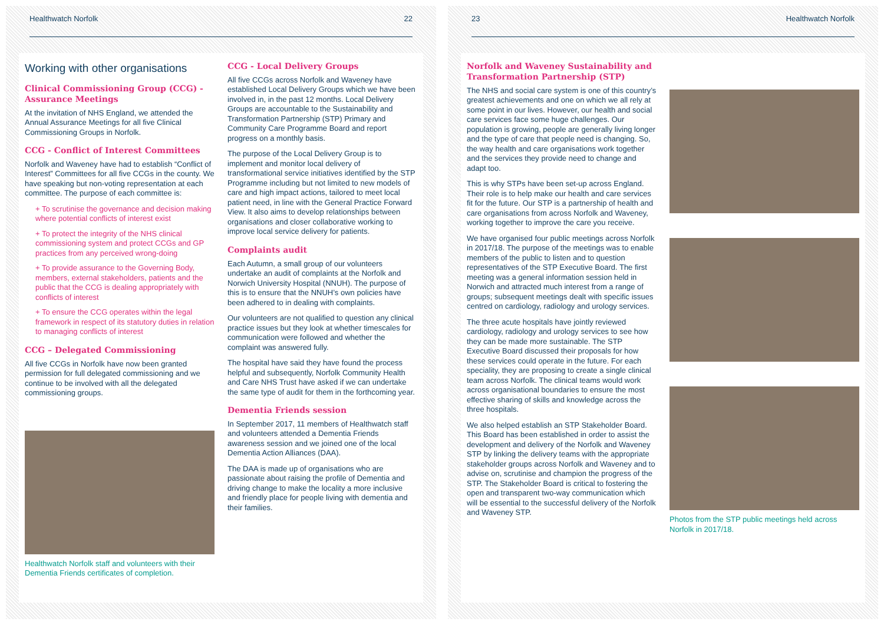Healthwatch Norfolk 22
Working with other organisations
Clinical Commissioning Group (CCG) - Assurance Meetings
At the invitation of NHS England, we attended the Annual Assurance Meetings for all five Clinical Commissioning Groups in Norfolk.
CCG - Conflict of Interest Committees
Norfolk and Waveney have had to establish “Conflict of Interest” Committees for all five CCGs in the county. We have speaking but non-voting representation at each committee. The purpose of each committee is:
+ To scrutinise the governance and decision making where potential conflicts of interest exist
+ To protect the integrity of the NHS clinical commissioning system and protect CCGs and GP practices from any perceived wrong-doing
+ To provide assurance to the Governing Body, members, external stakeholders, patients and the public that the CCG is dealing appropriately with conflicts of interest
+ To ensure the CCG operates within the legal framework in respect of its statutory duties in relation to managing conflicts of interest
CCG – Delegated Commissioning
All five CCGs in Norfolk have now been granted permission for full delegated commissioning and we continue to be involved with all the delegated commissioning groups.
Healthwatch Norfolk staff and volunteers with their Dementia Friends certificates of completion.
CCG - Local Delivery Groups
All five CCGs across Norfolk and Waveney have established Local Delivery Groups which we have been involved in, in the past 12 months. Local Delivery Groups are accountable to the Sustainability and Transformation Partnership (STP) Primary and Community Care Programme Board and report progress on a monthly basis.
The purpose of the Local Delivery Group is to implement and monitor local delivery of transformational service initiatives identified by the STP Programme including but not limited to new models of care and high impact actions, tailored to meet local patient need, in line with the General Practice Forward View. It also aims to develop relationships between organisations and closer collaborative working to improve local service delivery for patients.
Complaints audit
Each Autumn, a small group of our volunteers undertake an audit of complaints at the Norfolk and Norwich University Hospital (NNUH). The purpose of this is to ensure that the NNUH’s own policies have been adhered to in dealing with complaints.
Our volunteers are not qualified to question any clinical practice issues but they look at whether timescales for communication were followed and whether the complaint was answered fully.
The hospital have said they have found the process helpful and subsequently, Norfolk Community Health and Care NHS Trust have asked if we can undertake the same type of audit for them in the forthcoming year.
Dementia Friends session
In September 2017, 11 members of Healthwatch staff and volunteers attended a Dementia Friends awareness session and we joined one of the local Dementia Action Alliances (DAA).
The DAA is made up of organisations who are passionate about raising the profile of Dementia and driving change to make the locality a more inclusive and friendly place for people living with dementia and their families.
23 Healthwatch Norfolk
Norfolk and Waveney Sustainability and Transformation Partnership (STP)
The NHS and social care system is one of this country’s greatest achievements and one on which we all rely at some point in our lives. However, our health and social care services face some huge challenges. Our population is growing, people are generally living longer and the type of care that people need is changing. So, the way health and care organisations work together and the services they provide need to change and adapt too.
This is why STPs have been set-up across England. Their role is to help make our health and care services fit for the future. Our STP is a partnership of health and care organisations from across Norfolk and Waveney, working together to improve the care you receive.
We have organised four public meetings across Norfolk in 2017/18. The purpose of the meetings was to enable members of the public to listen and to question representatives of the STP Executive Board. The first meeting was a general information session held in Norwich and attracted much interest from a range of groups; subsequent meetings dealt with specific issues centred on cardiology, radiology and urology services.
The three acute hospitals have jointly reviewed cardiology, radiology and urology services to see how they can be made more sustainable. The STP Executive Board discussed their proposals for how these services could operate in the future. For each speciality, they are proposing to create a single clinical team across Norfolk. The clinical teams would work across organisational boundaries to ensure the most effective sharing of skills and knowledge across the three hospitals.
We also helped establish an STP Stakeholder Board. This Board has been established in order to assist the development and delivery of the Norfolk and Waveney STP by linking the delivery teams with the appropriate stakeholder groups across Norfolk and Waveney and to advise on, scrutinise and champion the progress of the STP. The Stakeholder Board is critical to fostering the open and transparent two-way communication which will be essential to the successful delivery of the Norfolk and Waveney STP.
Photos from the STP public meetings held across Norfolk in 2017/18.